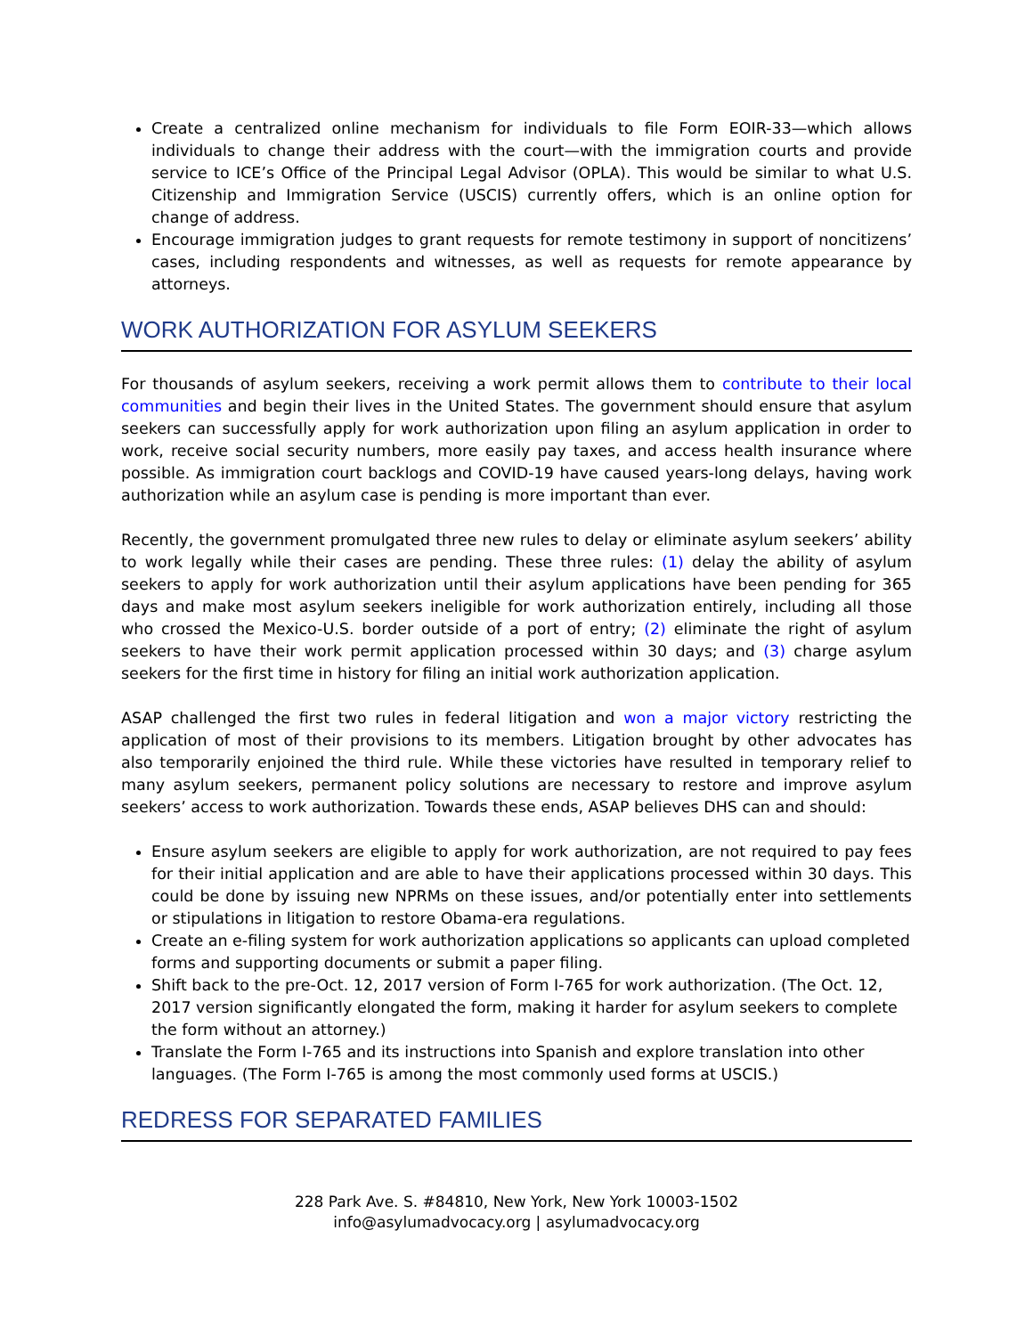Create a centralized online mechanism for individuals to file Form EOIR-33—which allows individuals to change their address with the court—with the immigration courts and provide service to ICE’s Office of the Principal Legal Advisor (OPLA). This would be similar to what U.S. Citizenship and Immigration Service (USCIS) currently offers, which is an online option for change of address.
Encourage immigration judges to grant requests for remote testimony in support of noncitizens’ cases, including respondents and witnesses, as well as requests for remote appearance by attorneys.
WORK AUTHORIZATION FOR ASYLUM SEEKERS
For thousands of asylum seekers, receiving a work permit allows them to contribute to their local communities and begin their lives in the United States. The government should ensure that asylum seekers can successfully apply for work authorization upon filing an asylum application in order to work, receive social security numbers, more easily pay taxes, and access health insurance where possible. As immigration court backlogs and COVID-19 have caused years-long delays, having work authorization while an asylum case is pending is more important than ever.
Recently, the government promulgated three new rules to delay or eliminate asylum seekers’ ability to work legally while their cases are pending. These three rules: (1) delay the ability of asylum seekers to apply for work authorization until their asylum applications have been pending for 365 days and make most asylum seekers ineligible for work authorization entirely, including all those who crossed the Mexico-U.S. border outside of a port of entry; (2) eliminate the right of asylum seekers to have their work permit application processed within 30 days; and (3) charge asylum seekers for the first time in history for filing an initial work authorization application.
ASAP challenged the first two rules in federal litigation and won a major victory restricting the application of most of their provisions to its members. Litigation brought by other advocates has also temporarily enjoined the third rule. While these victories have resulted in temporary relief to many asylum seekers, permanent policy solutions are necessary to restore and improve asylum seekers’ access to work authorization. Towards these ends, ASAP believes DHS can and should:
Ensure asylum seekers are eligible to apply for work authorization, are not required to pay fees for their initial application and are able to have their applications processed within 30 days. This could be done by issuing new NPRMs on these issues, and/or potentially enter into settlements or stipulations in litigation to restore Obama-era regulations.
Create an e-filing system for work authorization applications so applicants can upload completed forms and supporting documents or submit a paper filing.
Shift back to the pre-Oct. 12, 2017 version of Form I-765 for work authorization. (The Oct. 12, 2017 version significantly elongated the form, making it harder for asylum seekers to complete the form without an attorney.)
Translate the Form I-765 and its instructions into Spanish and explore translation into other languages. (The Form I-765 is among the most commonly used forms at USCIS.)
REDRESS FOR SEPARATED FAMILIES
228 Park Ave. S. #84810, New York, New York 10003-1502
info@asylumadvocacy.org | asylumadvocacy.org